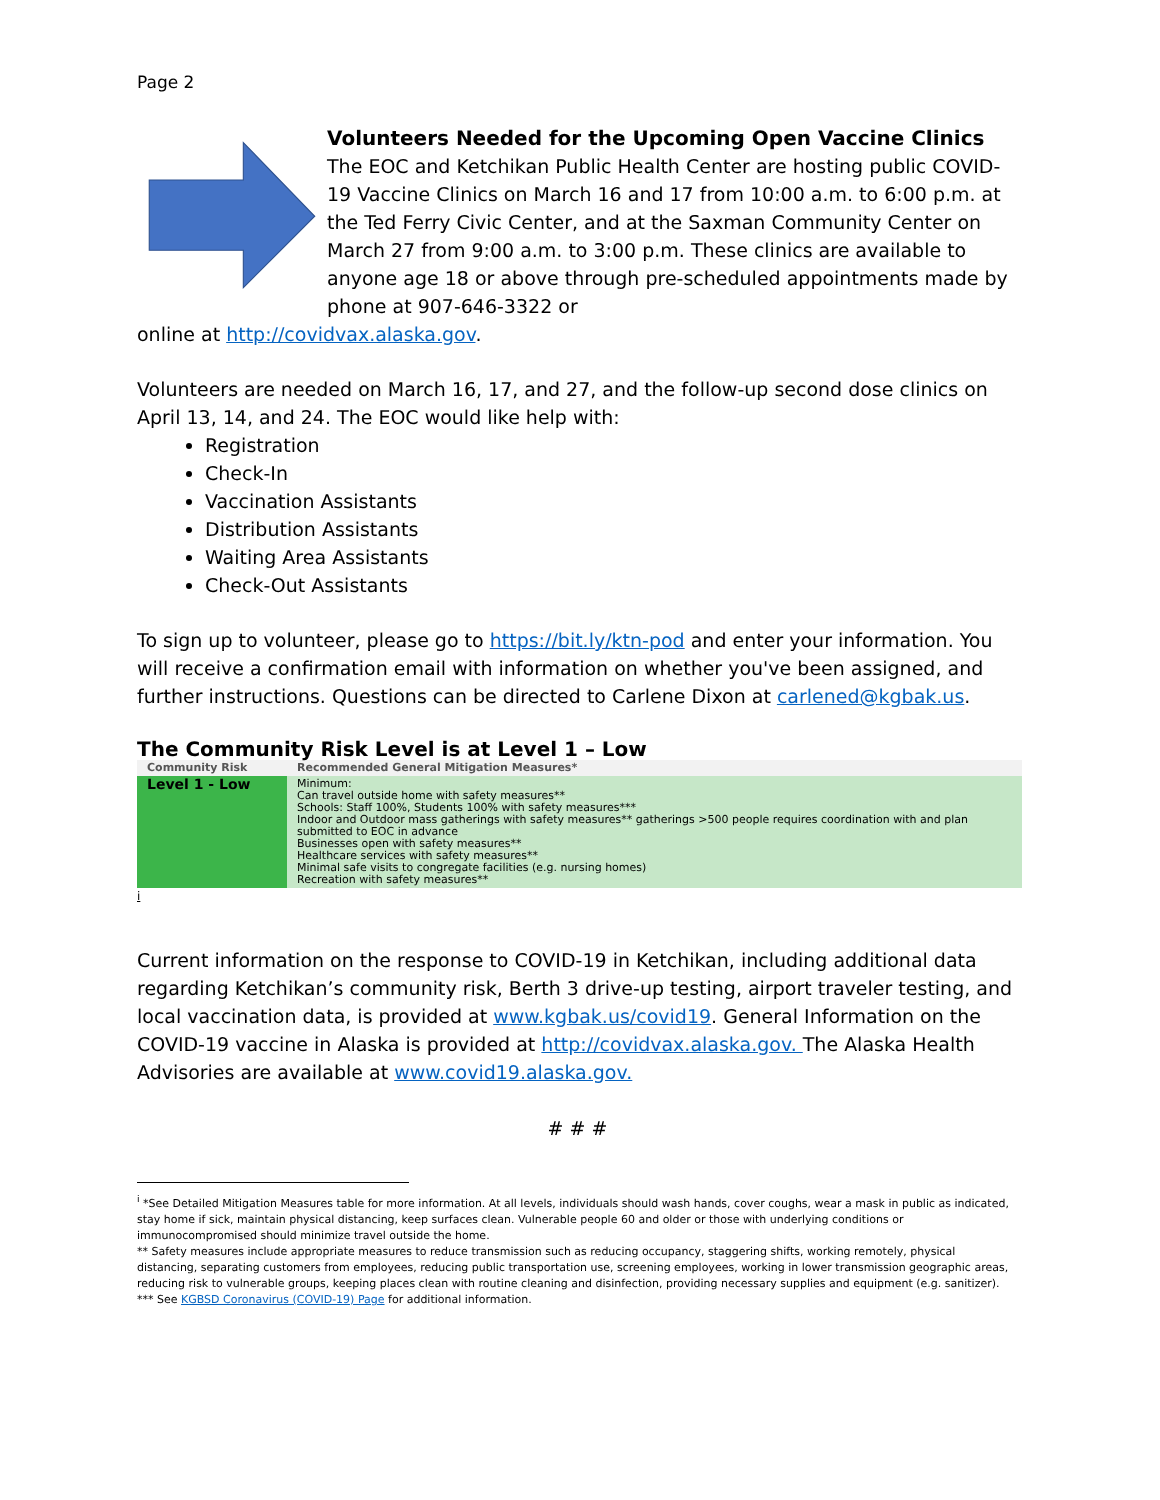Page 2
Volunteers Needed for the Upcoming Open Vaccine Clinics
The EOC and Ketchikan Public Health Center are hosting public COVID-19 Vaccine Clinics on March 16 and 17 from 10:00 a.m. to 6:00 p.m. at the Ted Ferry Civic Center, and at the Saxman Community Center on March 27 from 9:00 a.m. to 3:00 p.m. These clinics are available to anyone age 18 or above through pre-scheduled appointments made by phone at 907-646-3322 or
online at http://covidvax.alaska.gov.
Volunteers are needed on March 16, 17, and 27, and the follow-up second dose clinics on April 13, 14, and 24. The EOC would like help with:
Registration
Check-In
Vaccination Assistants
Distribution Assistants
Waiting Area Assistants
Check-Out Assistants
To sign up to volunteer, please go to https://bit.ly/ktn-pod and enter your information. You will receive a confirmation email with information on whether you've been assigned, and further instructions. Questions can be directed to Carlene Dixon at carlened@kgbak.us.
The Community Risk Level is at Level 1 – Low
| Community Risk | Recommended General Mitigation Measures* |
| --- | --- |
| Level 1 - Low | Minimum: Can travel outside home with safety measures** Schools: Staff 100%, Students 100% with safety measures*** Indoor and Outdoor mass gatherings with safety measures** gatherings >500 people requires coordination with and plan submitted to EOC in advance Businesses open with safety measures** Healthcare services with safety measures** Minimal safe visits to congregate facilities (e.g. nursing homes) Recreation with safety measures** |
i
Current information on the response to COVID-19 in Ketchikan, including additional data regarding Ketchikan’s community risk, Berth 3 drive-up testing, airport traveler testing, and local vaccination data, is provided at www.kgbak.us/covid19. General Information on the COVID-19 vaccine in Alaska is provided at http://covidvax.alaska.gov. The Alaska Health Advisories are available at www.covid19.alaska.gov.
# # #
<sup>i</sup> *See Detailed Mitigation Measures table for more information. At all levels, individuals should wash hands, cover coughs, wear a mask in public as indicated, stay home if sick, maintain physical distancing, keep surfaces clean. Vulnerable people 60 and older or those with underlying conditions or immunocompromised should minimize travel outside the home.
** Safety measures include appropriate measures to reduce transmission such as reducing occupancy, staggering shifts, working remotely, physical distancing, separating customers from employees, reducing public transportation use, screening employees, working in lower transmission geographic areas, reducing risk to vulnerable groups, keeping places clean with routine cleaning and disinfection, providing necessary supplies and equipment (e.g. sanitizer).
*** See KGBSD Coronavirus (COVID-19) Page for additional information.